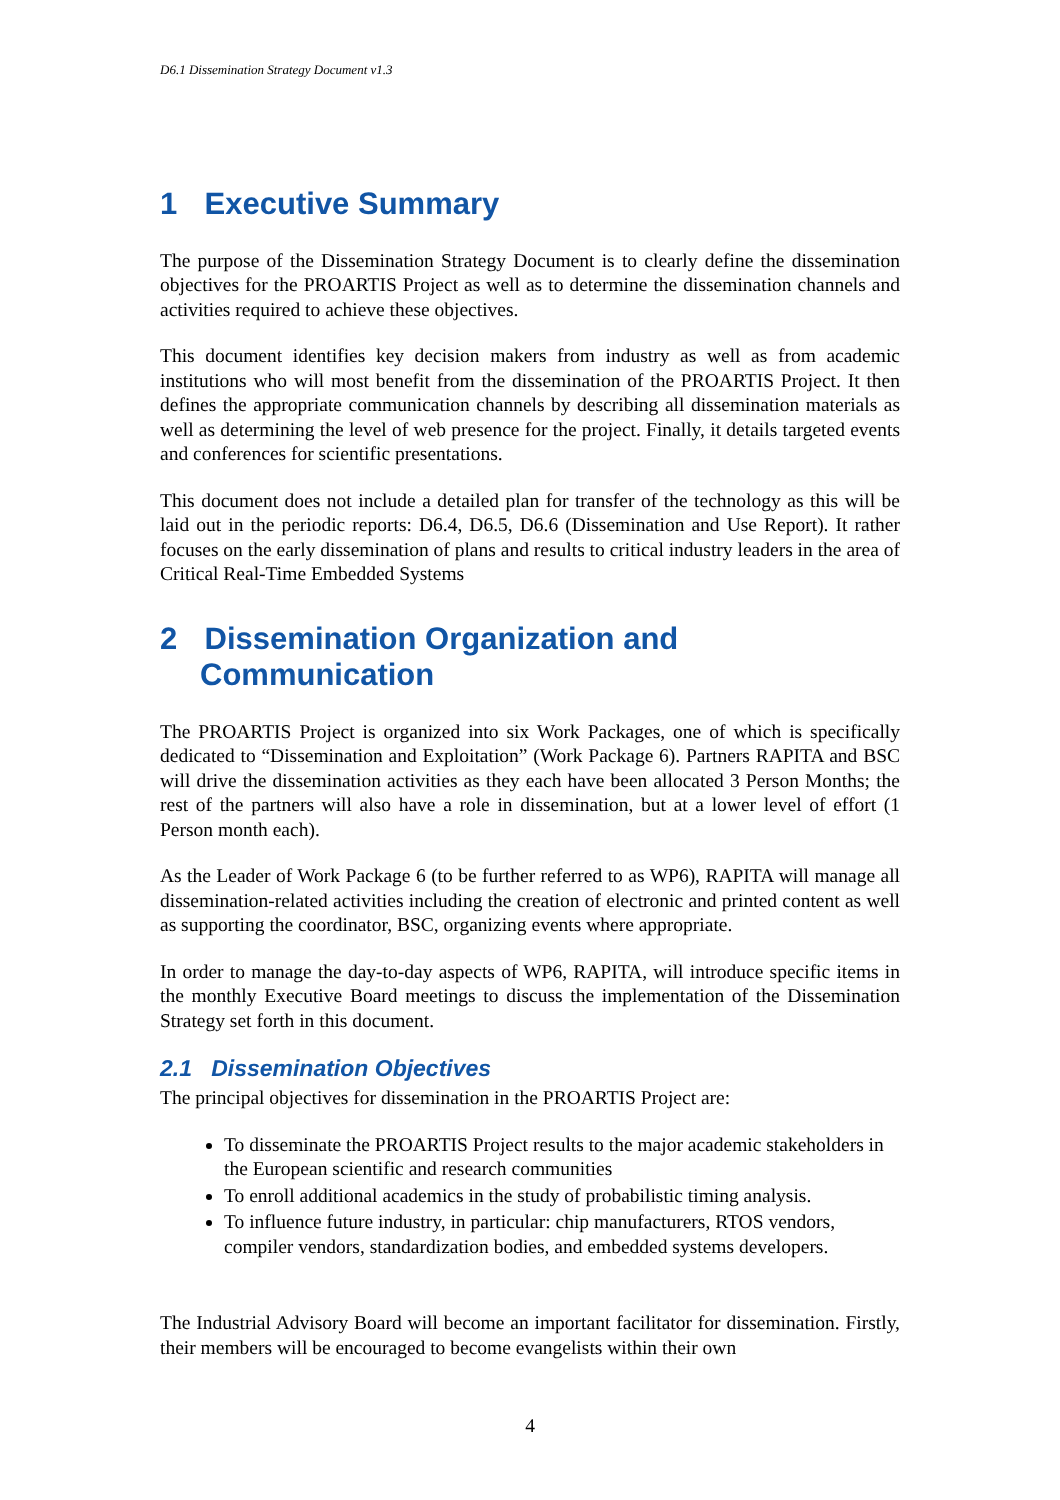D6.1 Dissemination Strategy Document v1.3
1 Executive Summary
The purpose of the Dissemination Strategy Document is to clearly define the dissemination objectives for the PROARTIS Project as well as to determine the dissemination channels and activities required to achieve these objectives.
This document identifies key decision makers from industry as well as from academic institutions who will most benefit from the dissemination of the PROARTIS Project. It then defines the appropriate communication channels by describing all dissemination materials as well as determining the level of web presence for the project. Finally, it details targeted events and conferences for scientific presentations.
This document does not include a detailed plan for transfer of the technology as this will be laid out in the periodic reports: D6.4, D6.5, D6.6 (Dissemination and Use Report). It rather focuses on the early dissemination of plans and results to critical industry leaders in the area of Critical Real-Time Embedded Systems
2 Dissemination Organization and
Communication
The PROARTIS Project is organized into six Work Packages, one of which is specifically dedicated to “Dissemination and Exploitation” (Work Package 6). Partners RAPITA and BSC will drive the dissemination activities as they each have been allocated 3 Person Months; the rest of the partners will also have a role in dissemination, but at a lower level of effort (1 Person month each).
As the Leader of Work Package 6 (to be further referred to as WP6), RAPITA will manage all dissemination-related activities including the creation of electronic and printed content as well as supporting the coordinator, BSC, organizing events where appropriate.
In order to manage the day-to-day aspects of WP6, RAPITA, will introduce specific items in the monthly Executive Board meetings to discuss the implementation of the Dissemination Strategy set forth in this document.
2.1 Dissemination Objectives
The principal objectives for dissemination in the PROARTIS Project are:
To disseminate the PROARTIS Project results to the major academic stakeholders in the European scientific and research communities
To enroll additional academics in the study of probabilistic timing analysis.
To influence future industry, in particular: chip manufacturers, RTOS vendors, compiler vendors, standardization bodies, and embedded systems developers.
The Industrial Advisory Board will become an important facilitator for dissemination. Firstly, their members will be encouraged to become evangelists within their own
4